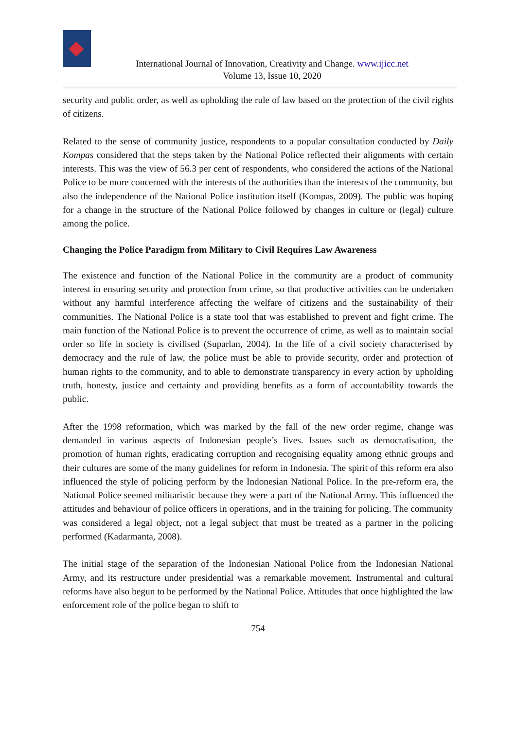International Journal of Innovation, Creativity and Change. www.ijicc.net
Volume 13, Issue 10, 2020
security and public order, as well as upholding the rule of law based on the protection of the civil rights of citizens.
Related to the sense of community justice, respondents to a popular consultation conducted by Daily Kompas considered that the steps taken by the National Police reflected their alignments with certain interests. This was the view of 56.3 per cent of respondents, who considered the actions of the National Police to be more concerned with the interests of the authorities than the interests of the community, but also the independence of the National Police institution itself (Kompas, 2009). The public was hoping for a change in the structure of the National Police followed by changes in culture or (legal) culture among the police.
Changing the Police Paradigm from Military to Civil Requires Law Awareness
The existence and function of the National Police in the community are a product of community interest in ensuring security and protection from crime, so that productive activities can be undertaken without any harmful interference affecting the welfare of citizens and the sustainability of their communities. The National Police is a state tool that was established to prevent and fight crime. The main function of the National Police is to prevent the occurrence of crime, as well as to maintain social order so life in society is civilised (Suparlan, 2004). In the life of a civil society characterised by democracy and the rule of law, the police must be able to provide security, order and protection of human rights to the community, and to able to demonstrate transparency in every action by upholding truth, honesty, justice and certainty and providing benefits as a form of accountability towards the public.
After the 1998 reformation, which was marked by the fall of the new order regime, change was demanded in various aspects of Indonesian people’s lives. Issues such as democratisation, the promotion of human rights, eradicating corruption and recognising equality among ethnic groups and their cultures are some of the many guidelines for reform in Indonesia. The spirit of this reform era also influenced the style of policing perform by the Indonesian National Police. In the pre-reform era, the National Police seemed militaristic because they were a part of the National Army. This influenced the attitudes and behaviour of police officers in operations, and in the training for policing. The community was considered a legal object, not a legal subject that must be treated as a partner in the policing performed (Kadarmanta, 2008).
The initial stage of the separation of the Indonesian National Police from the Indonesian National Army, and its restructure under presidential was a remarkable movement. Instrumental and cultural reforms have also begun to be performed by the National Police. Attitudes that once highlighted the law enforcement role of the police began to shift to
754